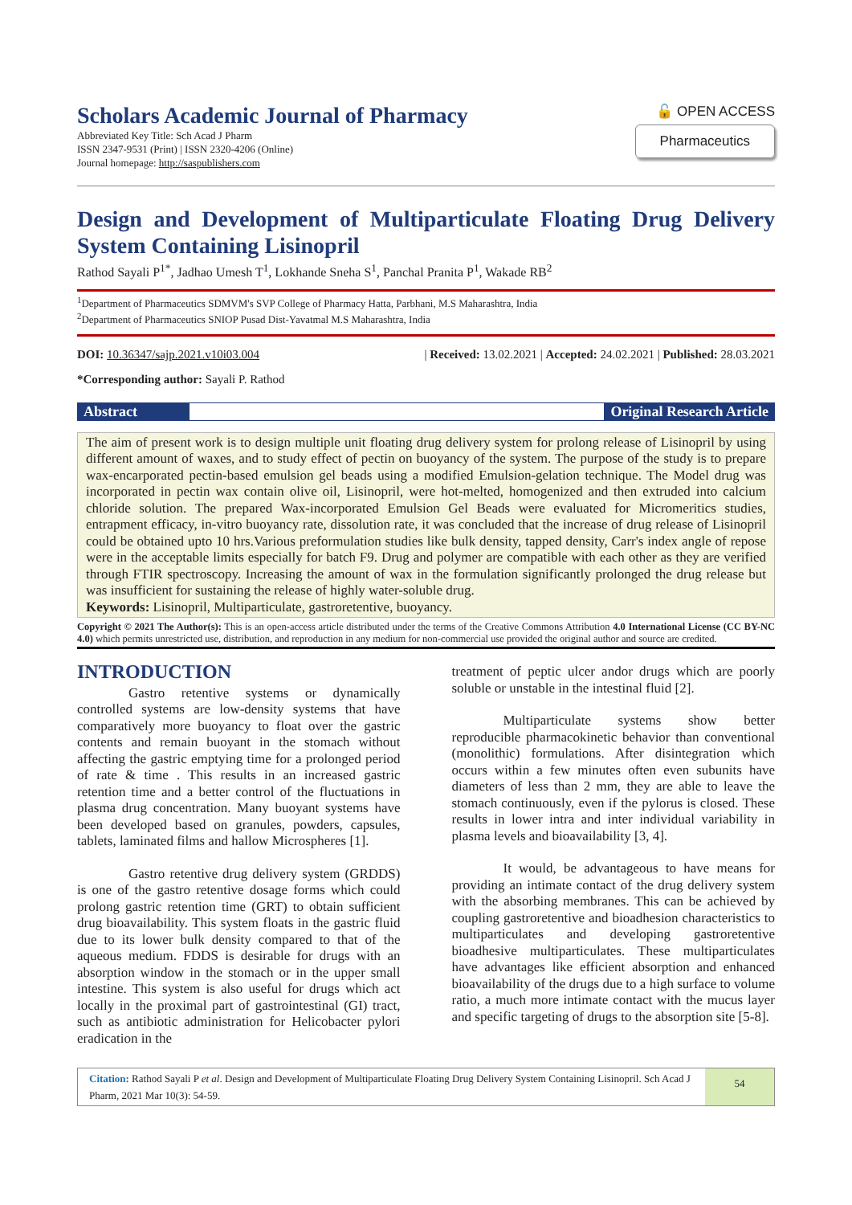Scholars Academic Journal of Pharmacy
Abbreviated Key Title: Sch Acad J Pharm
ISSN 2347-9531 (Print) | ISSN 2320-4206 (Online)
Journal homepage: http://saspublishers.com
🔓 OPEN ACCESS
Pharmaceutics
Design and Development of Multiparticulate Floating Drug Delivery System Containing Lisinopril
Rathod Sayali P<sup>1*</sup>, Jadhao Umesh T<sup>1</sup>, Lokhande Sneha S<sup>1</sup>, Panchal Pranita P<sup>1</sup>, Wakade RB<sup>2</sup>
<sup>1</sup> Department of Pharmaceutics SDMVM's SVP College of Pharmacy Hatta, Parbhani, M.S Maharashtra, India
<sup>2</sup> Department of Pharmaceutics SNIOP Pusad Dist-Yavatmal M.S Maharashtra, India
DOI: 10.36347/sajp.2021.v10i03.004 | Received: 13.02.2021 | Accepted: 24.02.2021 | Published: 28.03.2021
*Corresponding author: Sayali P. Rathod
Abstract Original Research Article
The aim of present work is to design multiple unit floating drug delivery system for prolong release of Lisinopril by using different amount of waxes, and to study effect of pectin on buoyancy of the system. The purpose of the study is to prepare wax-encarporated pectin-based emulsion gel beads using a modified Emulsion-gelation technique. The Model drug was incorporated in pectin wax contain olive oil, Lisinopril, were hot-melted, homogenized and then extruded into calcium chloride solution. The prepared Wax-incorporated Emulsion Gel Beads were evaluated for Micromeritics studies, entrapment efficacy, in-vitro buoyancy rate, dissolution rate, it was concluded that the increase of drug release of Lisinopril could be obtained upto 10 hrs.Various preformulation studies like bulk density, tapped density, Carr's index angle of repose were in the acceptable limits especially for batch F9. Drug and polymer are compatible with each other as they are verified through FTIR spectroscopy. Increasing the amount of wax in the formulation significantly prolonged the drug release but was insufficient for sustaining the release of highly water-soluble drug.
Keywords: Lisinopril, Multiparticulate, gastroretentive, buoyancy.
Copyright © 2021 The Author(s): This is an open-access article distributed under the terms of the Creative Commons Attribution 4.0 International License (CC BY-NC 4.0) which permits unrestricted use, distribution, and reproduction in any medium for non-commercial use provided the original author and source are credited.
INTRODUCTION
Gastro retentive systems or dynamically controlled systems are low-density systems that have comparatively more buoyancy to float over the gastric contents and remain buoyant in the stomach without affecting the gastric emptying time for a prolonged period of rate & time . This results in an increased gastric retention time and a better control of the fluctuations in plasma drug concentration. Many buoyant systems have been developed based on granules, powders, capsules, tablets, laminated films and hallow Microspheres [1].
Gastro retentive drug delivery system (GRDDS) is one of the gastro retentive dosage forms which could prolong gastric retention time (GRT) to obtain sufficient drug bioavailability. This system floats in the gastric fluid due to its lower bulk density compared to that of the aqueous medium. FDDS is desirable for drugs with an absorption window in the stomach or in the upper small intestine. This system is also useful for drugs which act locally in the proximal part of gastrointestinal (GI) tract, such as antibiotic administration for Helicobacter pylori eradication in the
treatment of peptic ulcer andor drugs which are poorly soluble or unstable in the intestinal fluid [2].
Multiparticulate systems show better reproducible pharmacokinetic behavior than conventional (monolithic) formulations. After disintegration which occurs within a few minutes often even subunits have diameters of less than 2 mm, they are able to leave the stomach continuously, even if the pylorus is closed. These results in lower intra and inter individual variability in plasma levels and bioavailability [3, 4].
It would, be advantageous to have means for providing an intimate contact of the drug delivery system with the absorbing membranes. This can be achieved by coupling gastroretentive and bioadhesion characteristics to multiparticulates and developing gastroretentive bioadhesive multiparticulates. These multiparticulates have advantages like efficient absorption and enhanced bioavailability of the drugs due to a high surface to volume ratio, a much more intimate contact with the mucus layer and specific targeting of drugs to the absorption site [5-8].
Citation: Rathod Sayali P et al. Design and Development of Multiparticulate Floating Drug Delivery System Containing Lisinopril. Sch Acad J Pharm, 2021 Mar 10(3): 54-59.
54